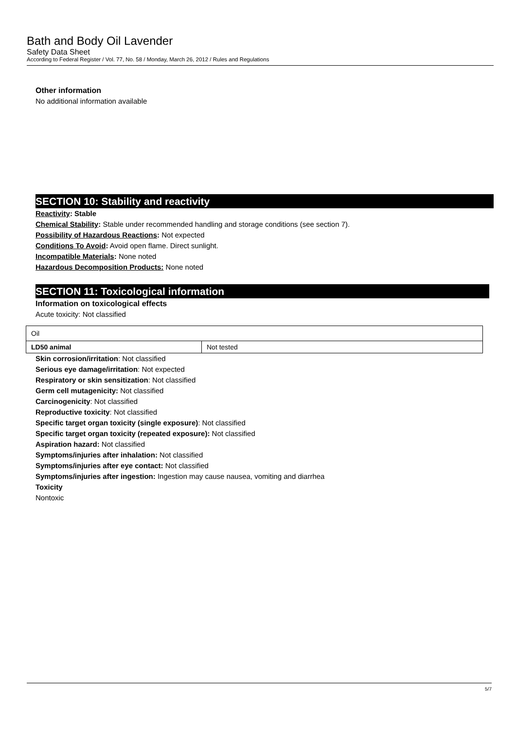Bath and Body Oil Lavender
Safety Data Sheet
According to Federal Register / Vol. 77, No. 58 / Monday, March 26, 2012 / Rules and Regulations
Other information
No additional information available
SECTION 10: Stability and reactivity
Reactivity: Stable
Chemical Stability: Stable under recommended handling and storage conditions (see section 7).
Possibility of Hazardous Reactions: Not expected
Conditions To Avoid: Avoid open flame. Direct sunlight.
Incompatible Materials: None noted
Hazardous Decomposition Products: None noted
SECTION 11: Toxicological information
Information on toxicological effects
Acute toxicity: Not classified
| Oil | |
| LD50 animal | Not tested |
Skin corrosion/irritation: Not classified
Serious eye damage/irritation: Not expected
Respiratory or skin sensitization: Not classified
Germ cell mutagenicity: Not classified
Carcinogenicity: Not classified
Reproductive toxicity: Not classified
Specific target organ toxicity (single exposure): Not classified
Specific target organ toxicity (repeated exposure): Not classified
Aspiration hazard: Not classified
Symptoms/injuries after inhalation: Not classified
Symptoms/injuries after eye contact: Not classified
Symptoms/injuries after ingestion: Ingestion may cause nausea, vomiting and diarrhea
Toxicity
Nontoxic
5/7